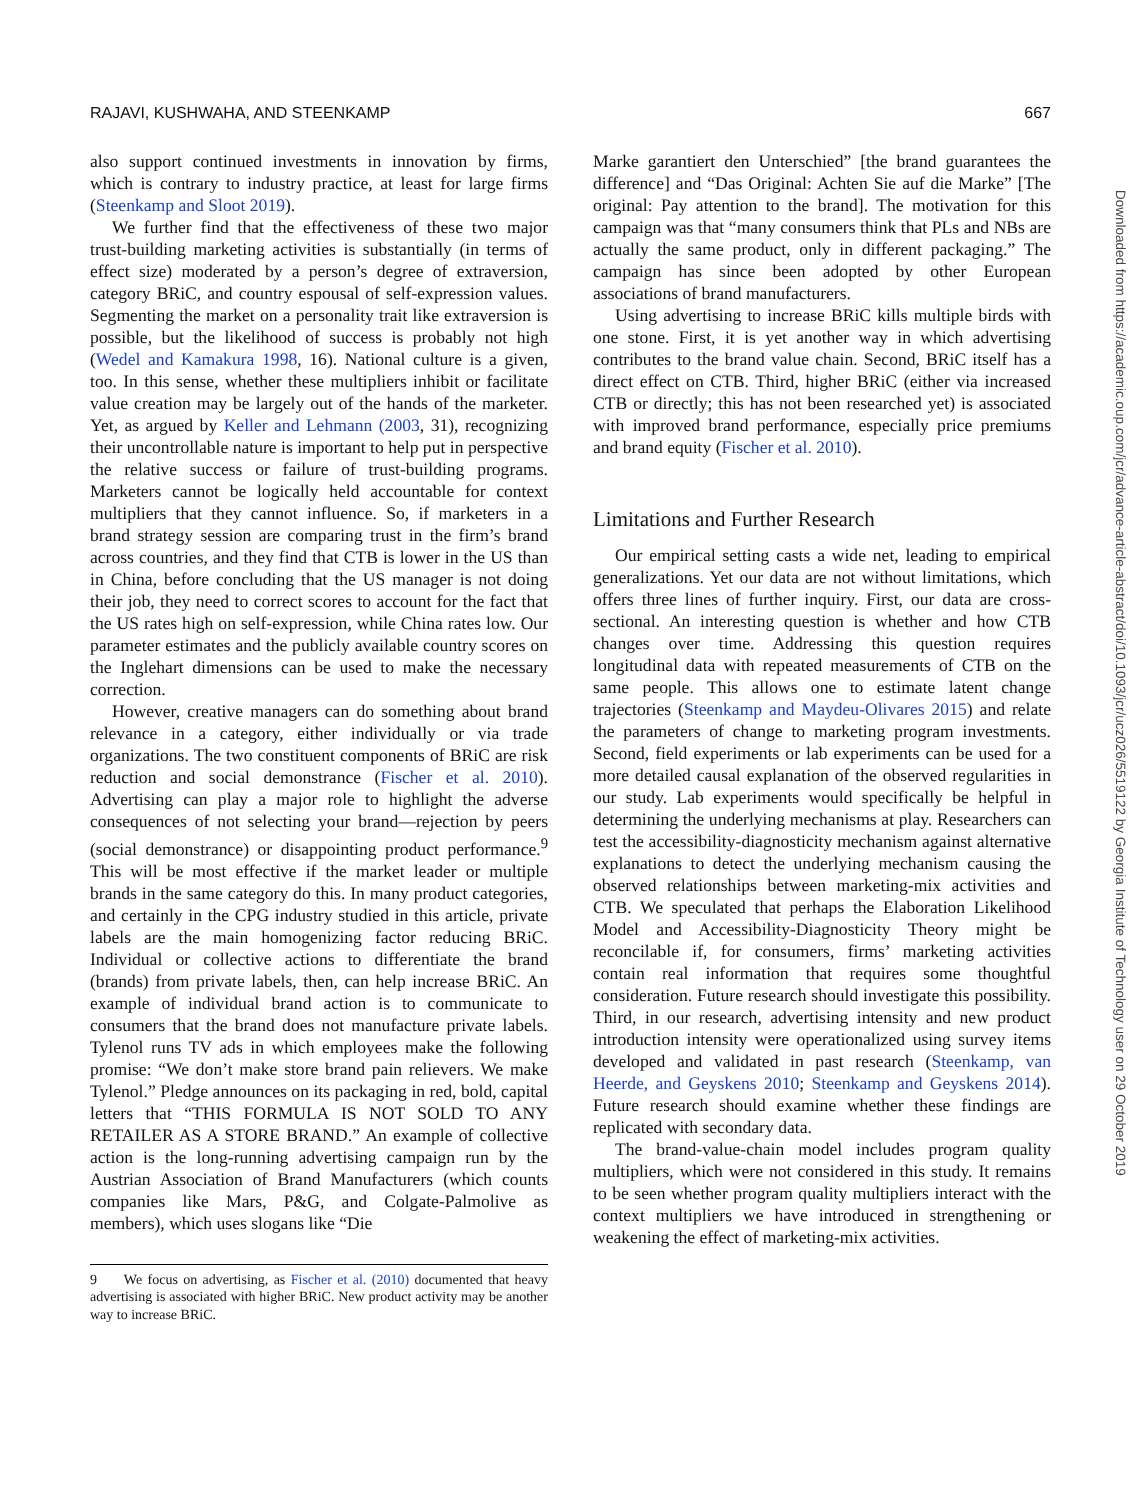RAJAVI, KUSHWAHA, AND STEENKAMP 667
also support continued investments in innovation by firms, which is contrary to industry practice, at least for large firms (Steenkamp and Sloot 2019).
We further find that the effectiveness of these two major trust-building marketing activities is substantially (in terms of effect size) moderated by a person’s degree of extraversion, category BRiC, and country espousal of self-expression values. Segmenting the market on a personality trait like extraversion is possible, but the likelihood of success is probably not high (Wedel and Kamakura 1998, 16). National culture is a given, too. In this sense, whether these multipliers inhibit or facilitate value creation may be largely out of the hands of the marketer. Yet, as argued by Keller and Lehmann (2003, 31), recognizing their uncontrollable nature is important to help put in perspective the relative success or failure of trust-building programs. Marketers cannot be logically held accountable for context multipliers that they cannot influence. So, if marketers in a brand strategy session are comparing trust in the firm’s brand across countries, and they find that CTB is lower in the US than in China, before concluding that the US manager is not doing their job, they need to correct scores to account for the fact that the US rates high on self-expression, while China rates low. Our parameter estimates and the publicly available country scores on the Inglehart dimensions can be used to make the necessary correction.
However, creative managers can do something about brand relevance in a category, either individually or via trade organizations. The two constituent components of BRiC are risk reduction and social demonstrance (Fischer et al. 2010). Advertising can play a major role to highlight the adverse consequences of not selecting your brand—rejection by peers (social demonstrance) or disappointing product performance.<sup>9</sup> This will be most effective if the market leader or multiple brands in the same category do this. In many product categories, and certainly in the CPG industry studied in this article, private labels are the main homogenizing factor reducing BRiC. Individual or collective actions to differentiate the brand (brands) from private labels, then, can help increase BRiC. An example of individual brand action is to communicate to consumers that the brand does not manufacture private labels. Tylenol runs TV ads in which employees make the following promise: “We don’t make store brand pain relievers. We make Tylenol.” Pledge announces on its packaging in red, bold, capital letters that “THIS FORMULA IS NOT SOLD TO ANY RETAILER AS A STORE BRAND.” An example of collective action is the long-running advertising campaign run by the Austrian Association of Brand Manufacturers (which counts companies like Mars, P&G, and Colgate-Palmolive as members), which uses slogans like “Die
9 We focus on advertising, as Fischer et al. (2010) documented that heavy advertising is associated with higher BRiC. New product activity may be another way to increase BRiC.
Marke garantiert den Unterschied” [the brand guarantees the difference] and “Das Original: Achten Sie auf die Marke” [The original: Pay attention to the brand]. The motivation for this campaign was that “many consumers think that PLs and NBs are actually the same product, only in different packaging.” The campaign has since been adopted by other European associations of brand manufacturers.
Using advertising to increase BRiC kills multiple birds with one stone. First, it is yet another way in which advertising contributes to the brand value chain. Second, BRiC itself has a direct effect on CTB. Third, higher BRiC (either via increased CTB or directly; this has not been researched yet) is associated with improved brand performance, especially price premiums and brand equity (Fischer et al. 2010).
Limitations and Further Research
Our empirical setting casts a wide net, leading to empirical generalizations. Yet our data are not without limitations, which offers three lines of further inquiry. First, our data are cross-sectional. An interesting question is whether and how CTB changes over time. Addressing this question requires longitudinal data with repeated measurements of CTB on the same people. This allows one to estimate latent change trajectories (Steenkamp and Maydeu-Olivares 2015) and relate the parameters of change to marketing program investments. Second, field experiments or lab experiments can be used for a more detailed causal explanation of the observed regularities in our study. Lab experiments would specifically be helpful in determining the underlying mechanisms at play. Researchers can test the accessibility-diagnosticity mechanism against alternative explanations to detect the underlying mechanism causing the observed relationships between marketing-mix activities and CTB. We speculated that perhaps the Elaboration Likelihood Model and Accessibility-Diagnosticity Theory might be reconcilable if, for consumers, firms’ marketing activities contain real information that requires some thoughtful consideration. Future research should investigate this possibility. Third, in our research, advertising intensity and new product introduction intensity were operationalized using survey items developed and validated in past research (Steenkamp, van Heerde, and Geyskens 2010; Steenkamp and Geyskens 2014). Future research should examine whether these findings are replicated with secondary data.
The brand-value-chain model includes program quality multipliers, which were not considered in this study. It remains to be seen whether program quality multipliers interact with the context multipliers we have introduced in strengthening or weakening the effect of marketing-mix activities.
Downloaded from https://academic.oup.com/jcr/advance-article-abstract/doi/10.1093/jcr/ucz026/5519122 by Georgia Institute of Technology user on 29 October 2019